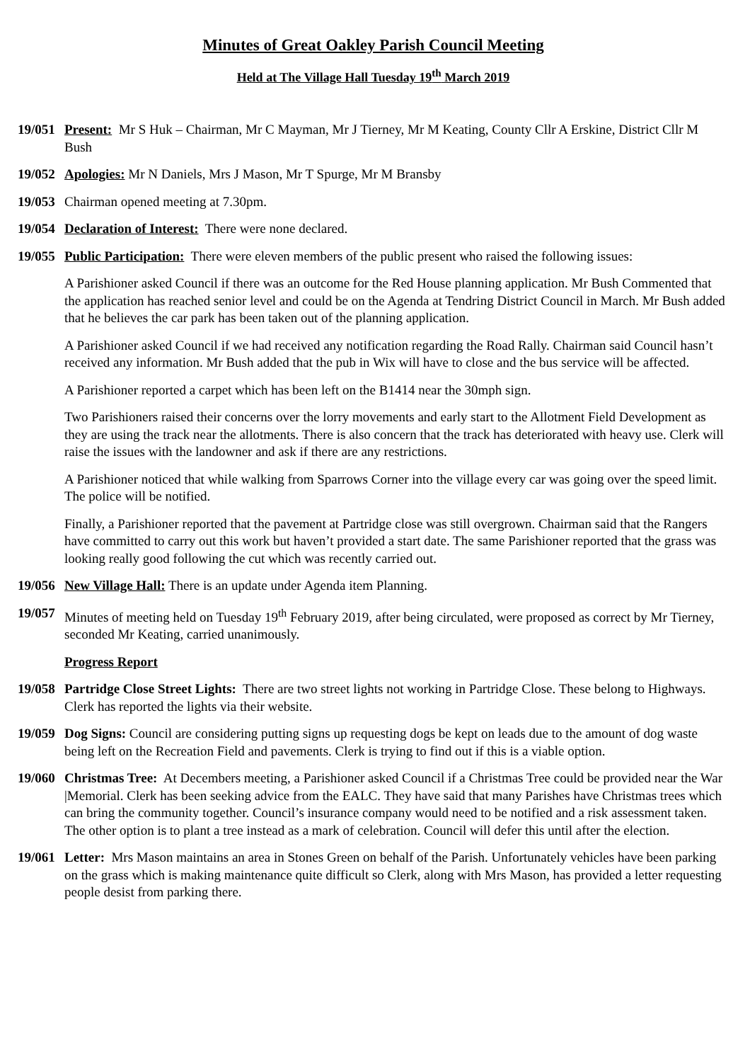Minutes of Great Oakley Parish Council Meeting
Held at The Village Hall Tuesday 19<sup>th</sup> March 2019
19/051 Present: Mr S Huk – Chairman, Mr C Mayman, Mr J Tierney, Mr M Keating, County Cllr A Erskine, District Cllr M Bush
19/052 Apologies: Mr N Daniels, Mrs J Mason, Mr T Spurge, Mr M Bransby
19/053 Chairman opened meeting at 7.30pm.
19/054 Declaration of Interest: There were none declared.
19/055 Public Participation: There were eleven members of the public present who raised the following issues:
A Parishioner asked Council if there was an outcome for the Red House planning application. Mr Bush Commented that the application has reached senior level and could be on the Agenda at Tendring District Council in March. Mr Bush added that he believes the car park has been taken out of the planning application.
A Parishioner asked Council if we had received any notification regarding the Road Rally. Chairman said Council hasn’t received any information. Mr Bush added that the pub in Wix will have to close and the bus service will be affected.
A Parishioner reported a carpet which has been left on the B1414 near the 30mph sign.
Two Parishioners raised their concerns over the lorry movements and early start to the Allotment Field Development as they are using the track near the allotments. There is also concern that the track has deteriorated with heavy use. Clerk will raise the issues with the landowner and ask if there are any restrictions.
A Parishioner noticed that while walking from Sparrows Corner into the village every car was going over the speed limit. The police will be notified.
Finally, a Parishioner reported that the pavement at Partridge close was still overgrown. Chairman said that the Rangers have committed to carry out this work but haven’t provided a start date. The same Parishioner reported that the grass was looking really good following the cut which was recently carried out.
19/056 New Village Hall: There is an update under Agenda item Planning.
19/057 Minutes of meeting held on Tuesday 19<sup>th</sup> February 2019, after being circulated, were proposed as correct by Mr Tierney, seconded Mr Keating, carried unanimously.
Progress Report
19/058 Partridge Close Street Lights: There are two street lights not working in Partridge Close. These belong to Highways. Clerk has reported the lights via their website.
19/059 Dog Signs: Council are considering putting signs up requesting dogs be kept on leads due to the amount of dog waste being left on the Recreation Field and pavements. Clerk is trying to find out if this is a viable option.
19/060 Christmas Tree: At Decembers meeting, a Parishioner asked Council if a Christmas Tree could be provided near the War |Memorial. Clerk has been seeking advice from the EALC. They have said that many Parishes have Christmas trees which can bring the community together. Council’s insurance company would need to be notified and a risk assessment taken. The other option is to plant a tree instead as a mark of celebration. Council will defer this until after the election.
19/061 Letter: Mrs Mason maintains an area in Stones Green on behalf of the Parish. Unfortunately vehicles have been parking on the grass which is making maintenance quite difficult so Clerk, along with Mrs Mason, has provided a letter requesting people desist from parking there.